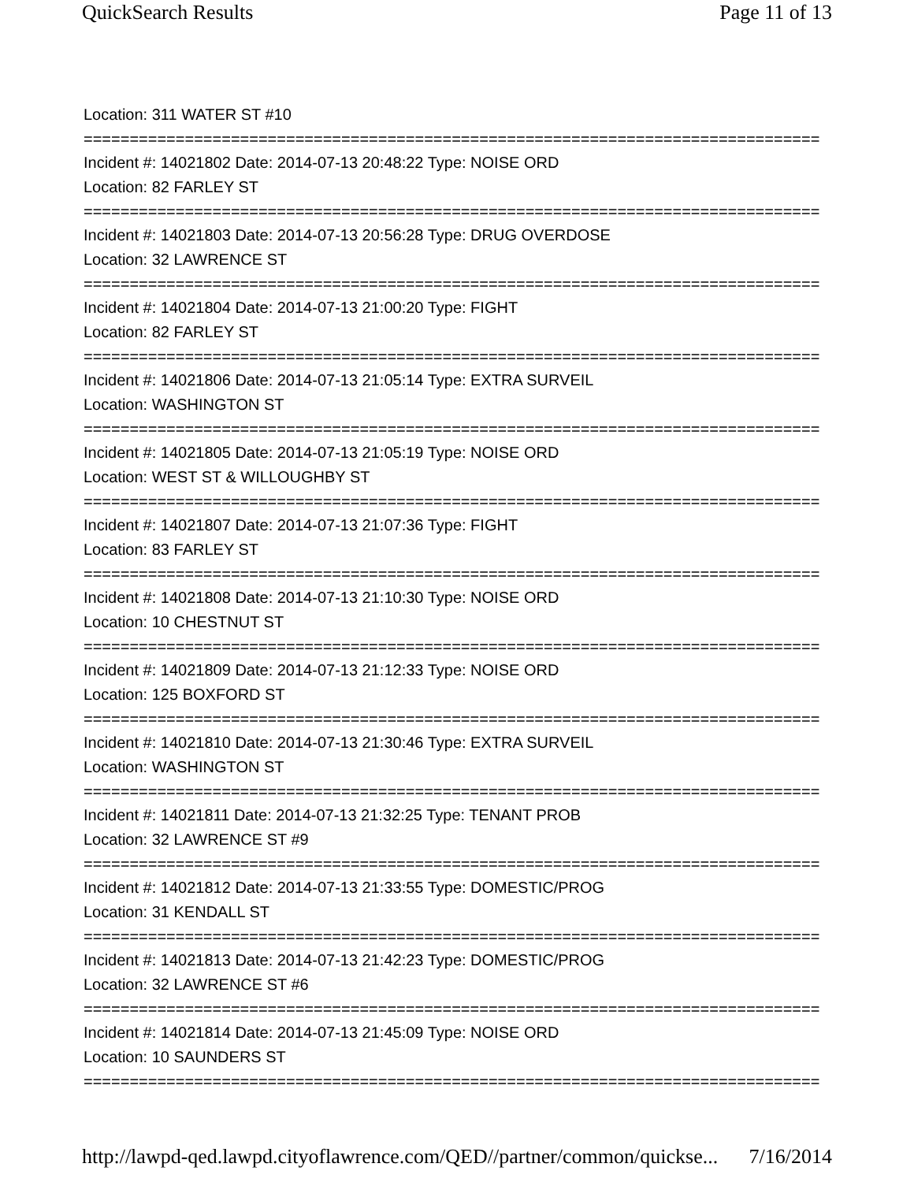QuickSearch Results Page 11 of 13
Location: 311 WATER ST #10
================================================================================
Incident #: 14021802 Date: 2014-07-13 20:48:22 Type: NOISE ORD
Location: 82 FARLEY ST
================================================================================
Incident #: 14021803 Date: 2014-07-13 20:56:28 Type: DRUG OVERDOSE
Location: 32 LAWRENCE ST
================================================================================
Incident #: 14021804 Date: 2014-07-13 21:00:20 Type: FIGHT
Location: 82 FARLEY ST
================================================================================
Incident #: 14021806 Date: 2014-07-13 21:05:14 Type: EXTRA SURVEIL
Location: WASHINGTON ST
================================================================================
Incident #: 14021805 Date: 2014-07-13 21:05:19 Type: NOISE ORD
Location: WEST ST & WILLOUGHBY ST
================================================================================
Incident #: 14021807 Date: 2014-07-13 21:07:36 Type: FIGHT
Location: 83 FARLEY ST
================================================================================
Incident #: 14021808 Date: 2014-07-13 21:10:30 Type: NOISE ORD
Location: 10 CHESTNUT ST
================================================================================
Incident #: 14021809 Date: 2014-07-13 21:12:33 Type: NOISE ORD
Location: 125 BOXFORD ST
================================================================================
Incident #: 14021810 Date: 2014-07-13 21:30:46 Type: EXTRA SURVEIL
Location: WASHINGTON ST
================================================================================
Incident #: 14021811 Date: 2014-07-13 21:32:25 Type: TENANT PROB
Location: 32 LAWRENCE ST #9
================================================================================
Incident #: 14021812 Date: 2014-07-13 21:33:55 Type: DOMESTIC/PROG
Location: 31 KENDALL ST
================================================================================
Incident #: 14021813 Date: 2014-07-13 21:42:23 Type: DOMESTIC/PROG
Location: 32 LAWRENCE ST #6
================================================================================
Incident #: 14021814 Date: 2014-07-13 21:45:09 Type: NOISE ORD
Location: 10 SAUNDERS ST
================================================================================
http://lawpd-qed.lawpd.cityoflawrence.com/QED//partner/common/quickse... 7/16/2014